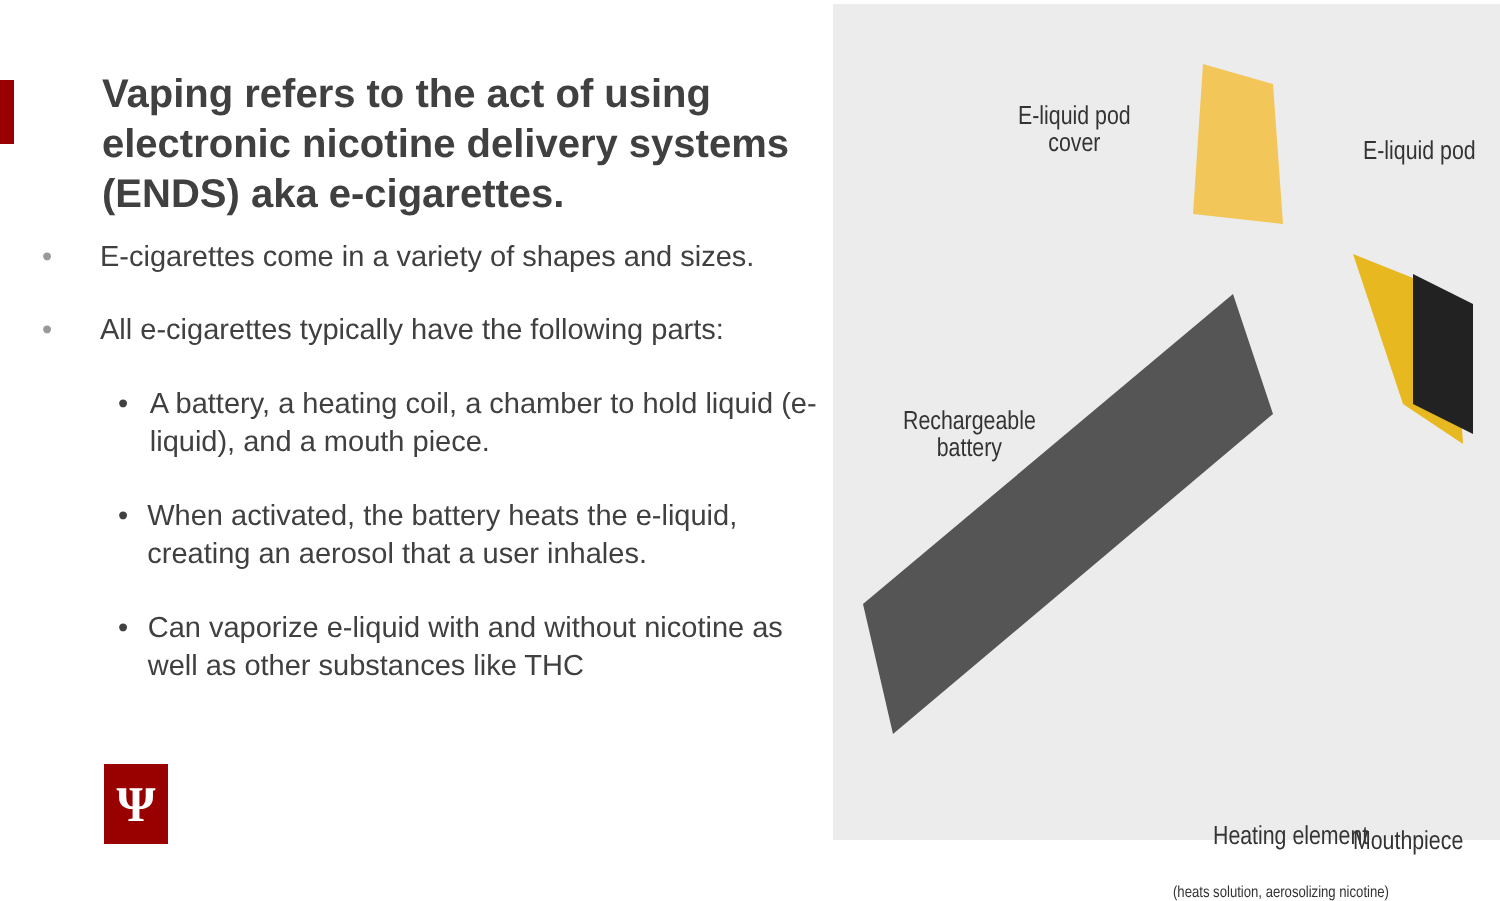Vaping refers to the act of using electronic nicotine delivery systems (ENDS) aka e-cigarettes.
• E-cigarettes come in a variety of shapes and sizes.
• All e-cigarettes typically have the following parts:
• A battery, a heating coil, a chamber to hold liquid (e-liquid), and a mouth piece.
• When activated, the battery heats the e-liquid, creating an aerosol that a user inhales.
• Can vaporize e-liquid with and without nicotine as well as other substances like THC
Ψ
E-liquid pod
cover
E-liquid pod
Rechargeable
battery
Heating element
(heats solution, aerosolizing nicotine)
Mouthpiece